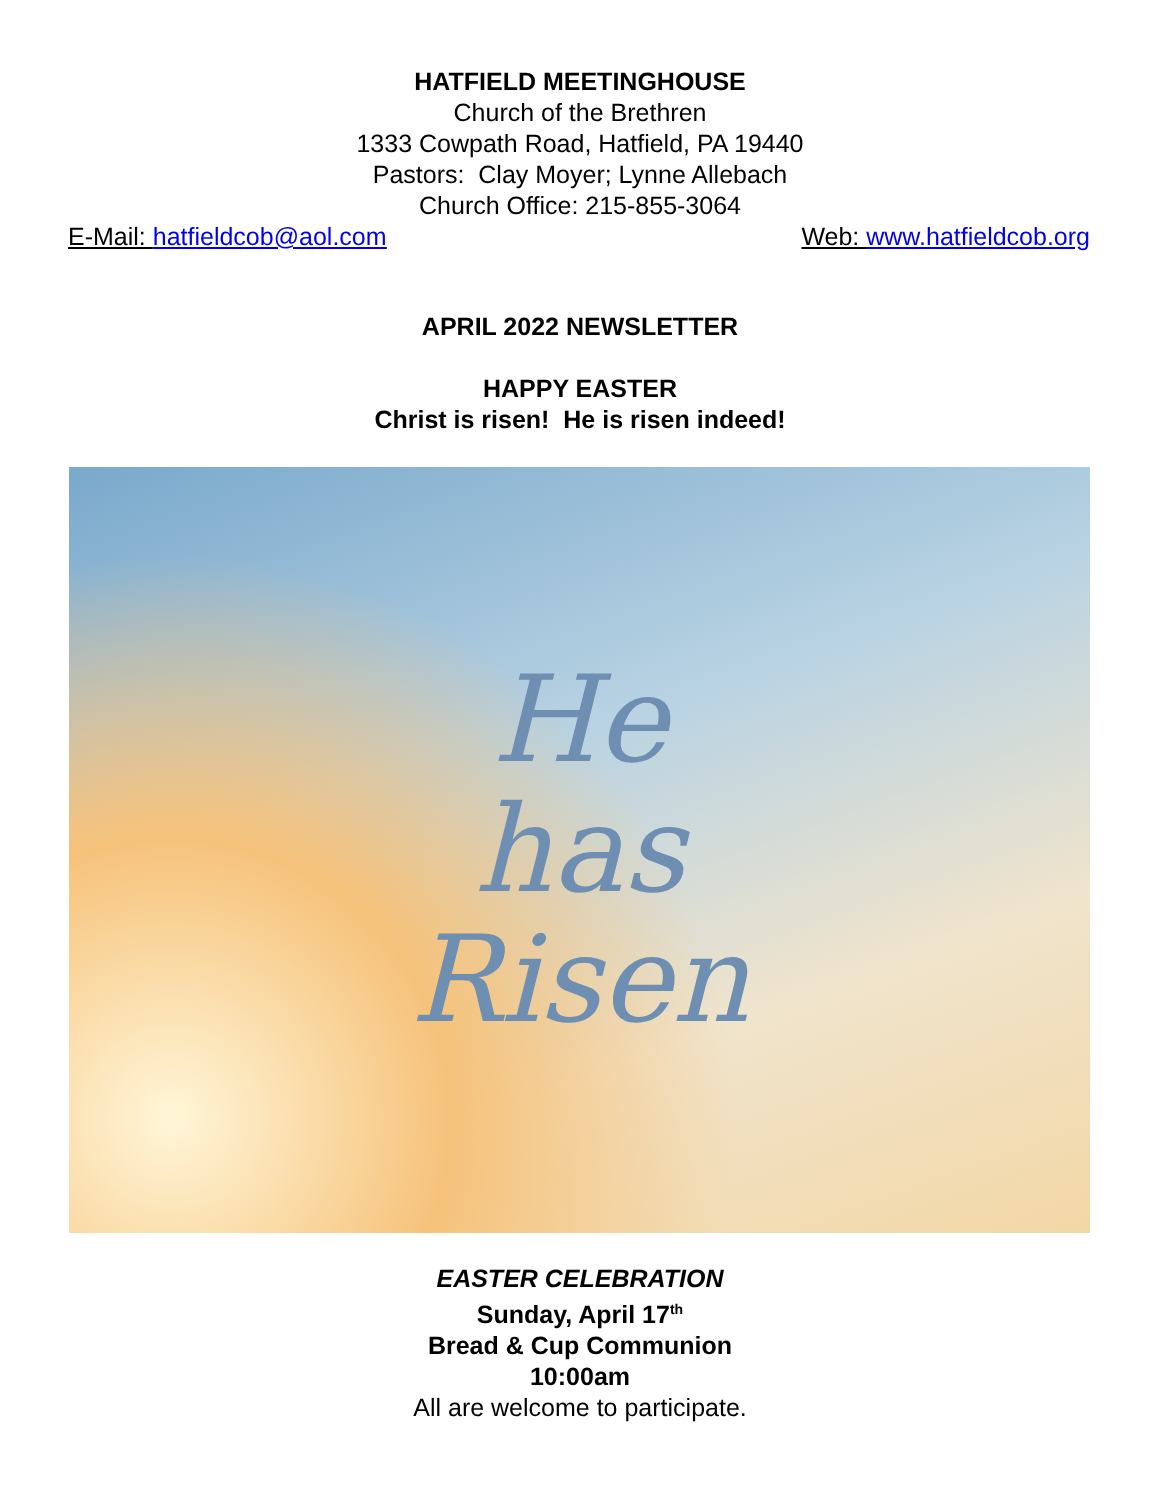HATFIELD MEETINGHOUSE
Church of the Brethren
1333 Cowpath Road, Hatfield, PA 19440
Pastors: Clay Moyer; Lynne Allebach
Church Office: 215-855-3064
E-Mail: hatfieldcob@aol.com Web: www.hatfieldcob.org
APRIL 2022 NEWSLETTER
HAPPY EASTER
Christ is risen! He is risen indeed!
He
has
Risen
EASTER CELEBRATION
Sunday, April 17<sup>th</sup>
Bread & Cup Communion
10:00am
All are welcome to participate.